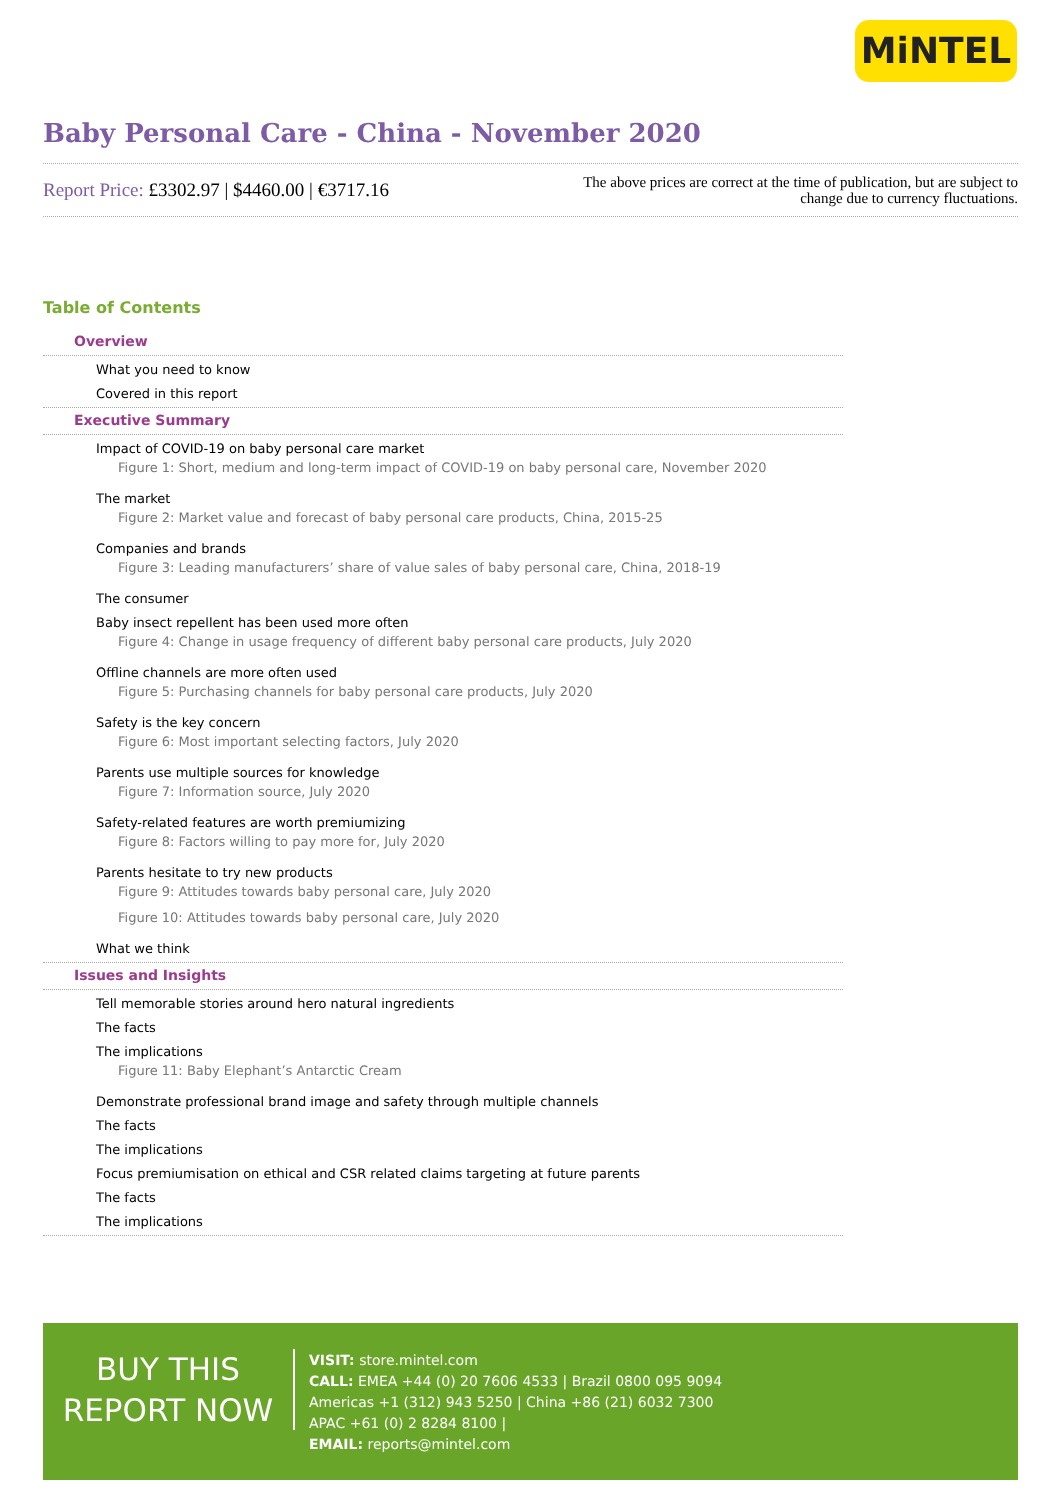MiNTEL
Baby Personal Care - China - November 2020
Report Price: £3302.97 | $4460.00 | €3717.16
The above prices are correct at the time of publication, but are subject to
change due to currency fluctuations.
Table of Contents
Overview
What you need to know
Covered in this report
Executive Summary
Impact of COVID-19 on baby personal care market
Figure 1: Short, medium and long-term impact of COVID-19 on baby personal care, November 2020
The market
Figure 2: Market value and forecast of baby personal care products, China, 2015-25
Companies and brands
Figure 3: Leading manufacturers’ share of value sales of baby personal care, China, 2018-19
The consumer
Baby insect repellent has been used more often
Figure 4: Change in usage frequency of different baby personal care products, July 2020
Offline channels are more often used
Figure 5: Purchasing channels for baby personal care products, July 2020
Safety is the key concern
Figure 6: Most important selecting factors, July 2020
Parents use multiple sources for knowledge
Figure 7: Information source, July 2020
Safety-related features are worth premiumizing
Figure 8: Factors willing to pay more for, July 2020
Parents hesitate to try new products
Figure 9: Attitudes towards baby personal care, July 2020
Figure 10: Attitudes towards baby personal care, July 2020
What we think
Issues and Insights
Tell memorable stories around hero natural ingredients
The facts
The implications
Figure 11: Baby Elephant’s Antarctic Cream
Demonstrate professional brand image and safety through multiple channels
The facts
The implications
Focus premiumisation on ethical and CSR related claims targeting at future parents
The facts
The implications
BUY THIS
REPORT NOW
VISIT: store.mintel.com
CALL: EMEA +44 (0) 20 7606 4533 | Brazil 0800 095 9094
Americas +1 (312) 943 5250 | China +86 (21) 6032 7300
APAC +61 (0) 2 8284 8100 |
EMAIL: reports@mintel.com